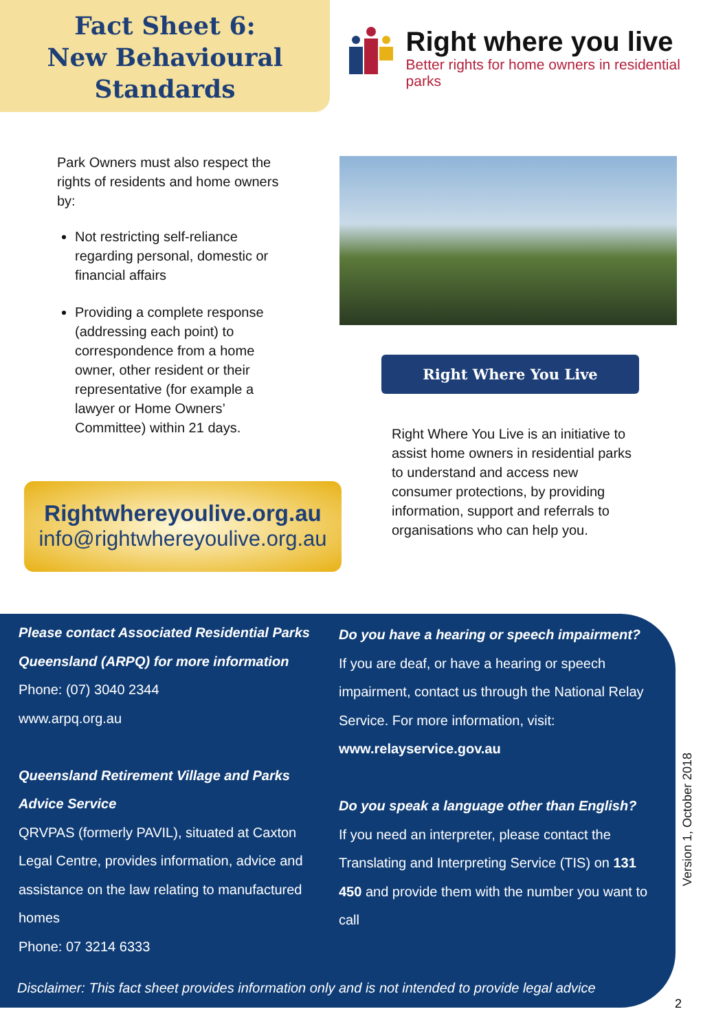Fact Sheet 6:
New Behavioural
Standards
Right where you live
Better rights for home owners in residential parks
Park Owners must also respect the rights of residents and home owners by:
Not restricting self-reliance regarding personal, domestic or financial affairs
Providing a complete response (addressing each point) to correspondence from a home owner, other resident or their representative (for example a lawyer or Home Owners’ Committee) within 21 days.
Right Where You Live
Right Where You Live is an initiative to assist home owners in residential parks to understand and access new consumer protections, by providing information, support and referrals to organisations who can help you.
Rightwhereyoulive.org.au
info@rightwhereyoulive.org.au
Please contact Associated Residential Parks Queensland (ARPQ) for more information
Phone: (07) 3040 2344
www.arpq.org.au
Queensland Retirement Village and Parks Advice Service
QRVPAS (formerly PAVIL), situated at Caxton Legal Centre, provides information, advice and assistance on the law relating to manufactured homes
Phone: 07 3214 6333
Do you have a hearing or speech impairment?
If you are deaf, or have a hearing or speech impairment, contact us through the National Relay Service. For more information, visit:
www.relayservice.gov.au
Do you speak a language other than English?
If you need an interpreter, please contact the Translating and Interpreting Service (TIS) on 131 450 and provide them with the number you want to call
Disclaimer: This fact sheet provides information only and is not intended to provide legal advice
Version 1, October 2018
2